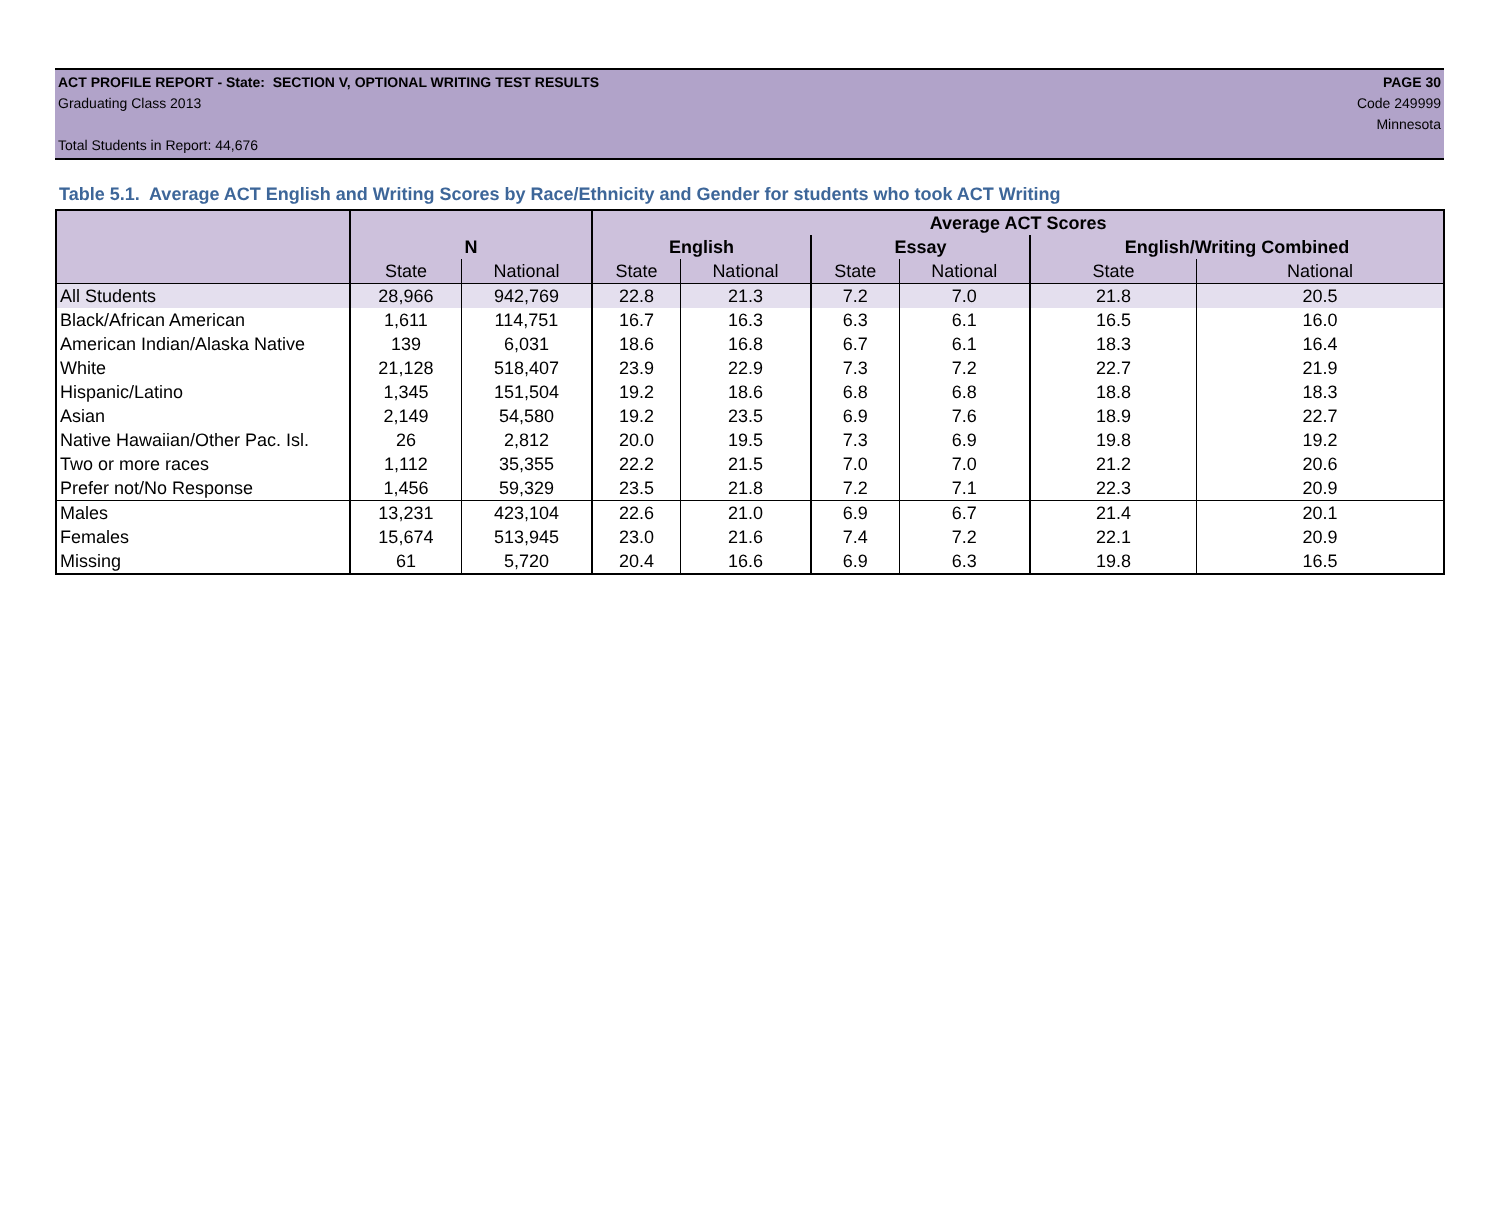ACT PROFILE REPORT - State: SECTION V, OPTIONAL WRITING TEST RESULTS PAGE 30
Graduating Class 2013 Code 249999
Minnesota
Total Students in Report: 44,676
Table 5.1. Average ACT English and Writing Scores by Race/Ethnicity and Gender for students who took ACT Writing
| | | | Average ACT Scores | | | | | |
| --- | --- | --- | --- | --- | --- | --- | --- | --- |
| | N | | English | | Essay | | English/Writing Combined | |
| | State | National | State | National | State | National | State | National |
| All Students | 28,966 | 942,769 | 22.8 | 21.3 | 7.2 | 7.0 | 21.8 | 20.5 |
| Black/African American | 1,611 | 114,751 | 16.7 | 16.3 | 6.3 | 6.1 | 16.5 | 16.0 |
| American Indian/Alaska Native | 139 | 6,031 | 18.6 | 16.8 | 6.7 | 6.1 | 18.3 | 16.4 |
| White | 21,128 | 518,407 | 23.9 | 22.9 | 7.3 | 7.2 | 22.7 | 21.9 |
| Hispanic/Latino | 1,345 | 151,504 | 19.2 | 18.6 | 6.8 | 6.8 | 18.8 | 18.3 |
| Asian | 2,149 | 54,580 | 19.2 | 23.5 | 6.9 | 7.6 | 18.9 | 22.7 |
| Native Hawaiian/Other Pac. Isl. | 26 | 2,812 | 20.0 | 19.5 | 7.3 | 6.9 | 19.8 | 19.2 |
| Two or more races | 1,112 | 35,355 | 22.2 | 21.5 | 7.0 | 7.0 | 21.2 | 20.6 |
| Prefer not/No Response | 1,456 | 59,329 | 23.5 | 21.8 | 7.2 | 7.1 | 22.3 | 20.9 |
| Males | 13,231 | 423,104 | 22.6 | 21.0 | 6.9 | 6.7 | 21.4 | 20.1 |
| Females | 15,674 | 513,945 | 23.0 | 21.6 | 7.4 | 7.2 | 22.1 | 20.9 |
| Missing | 61 | 5,720 | 20.4 | 16.6 | 6.9 | 6.3 | 19.8 | 16.5 |